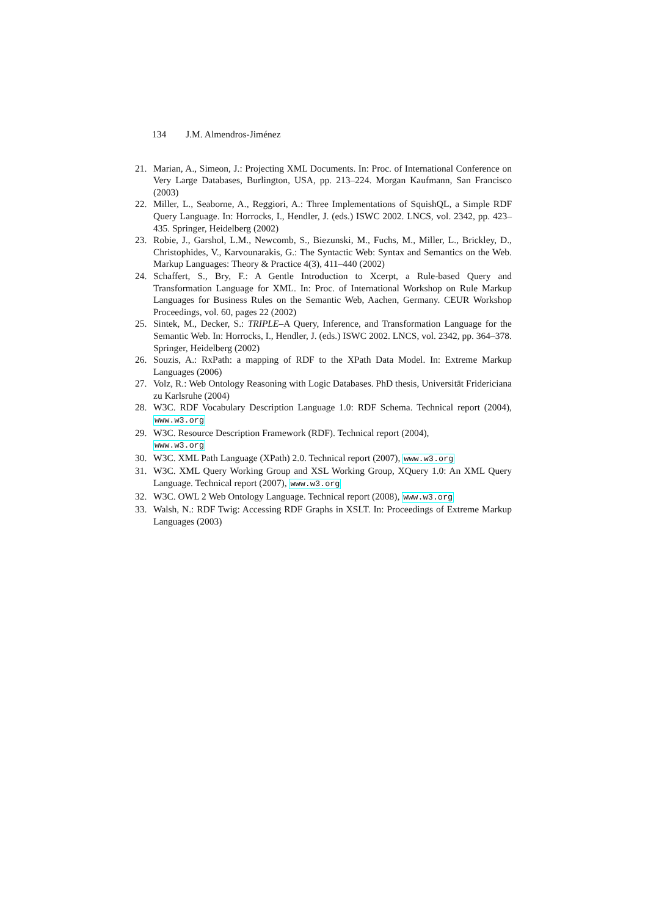134 J.M. Almendros-Jiménez
21. Marian, A., Simeon, J.: Projecting XML Documents. In: Proc. of International Conference on Very Large Databases, Burlington, USA, pp. 213–224. Morgan Kaufmann, San Francisco (2003)
22. Miller, L., Seaborne, A., Reggiori, A.: Three Implementations of SquishQL, a Simple RDF Query Language. In: Horrocks, I., Hendler, J. (eds.) ISWC 2002. LNCS, vol. 2342, pp. 423–435. Springer, Heidelberg (2002)
23. Robie, J., Garshol, L.M., Newcomb, S., Biezunski, M., Fuchs, M., Miller, L., Brickley, D., Christophides, V., Karvounarakis, G.: The Syntactic Web: Syntax and Semantics on the Web. Markup Languages: Theory & Practice 4(3), 411–440 (2002)
24. Schaffert, S., Bry, F.: A Gentle Introduction to Xcerpt, a Rule-based Query and Transformation Language for XML. In: Proc. of International Workshop on Rule Markup Languages for Business Rules on the Semantic Web, Aachen, Germany. CEUR Workshop Proceedings, vol. 60, pages 22 (2002)
25. Sintek, M., Decker, S.: TRIPLE–A Query, Inference, and Transformation Language for the Semantic Web. In: Horrocks, I., Hendler, J. (eds.) ISWC 2002. LNCS, vol. 2342, pp. 364–378. Springer, Heidelberg (2002)
26. Souzis, A.: RxPath: a mapping of RDF to the XPath Data Model. In: Extreme Markup Languages (2006)
27. Volz, R.: Web Ontology Reasoning with Logic Databases. PhD thesis, Universität Fridericiana zu Karlsruhe (2004)
28. W3C. RDF Vocabulary Description Language 1.0: RDF Schema. Technical report (2004), www.w3.org
29. W3C. Resource Description Framework (RDF). Technical report (2004),
www.w3.org
30. W3C. XML Path Language (XPath) 2.0. Technical report (2007), www.w3.org
31. W3C. XML Query Working Group and XSL Working Group, XQuery 1.0: An XML Query Language. Technical report (2007), www.w3.org
32. W3C. OWL 2 Web Ontology Language. Technical report (2008), www.w3.org
33. Walsh, N.: RDF Twig: Accessing RDF Graphs in XSLT. In: Proceedings of Extreme Markup Languages (2003)